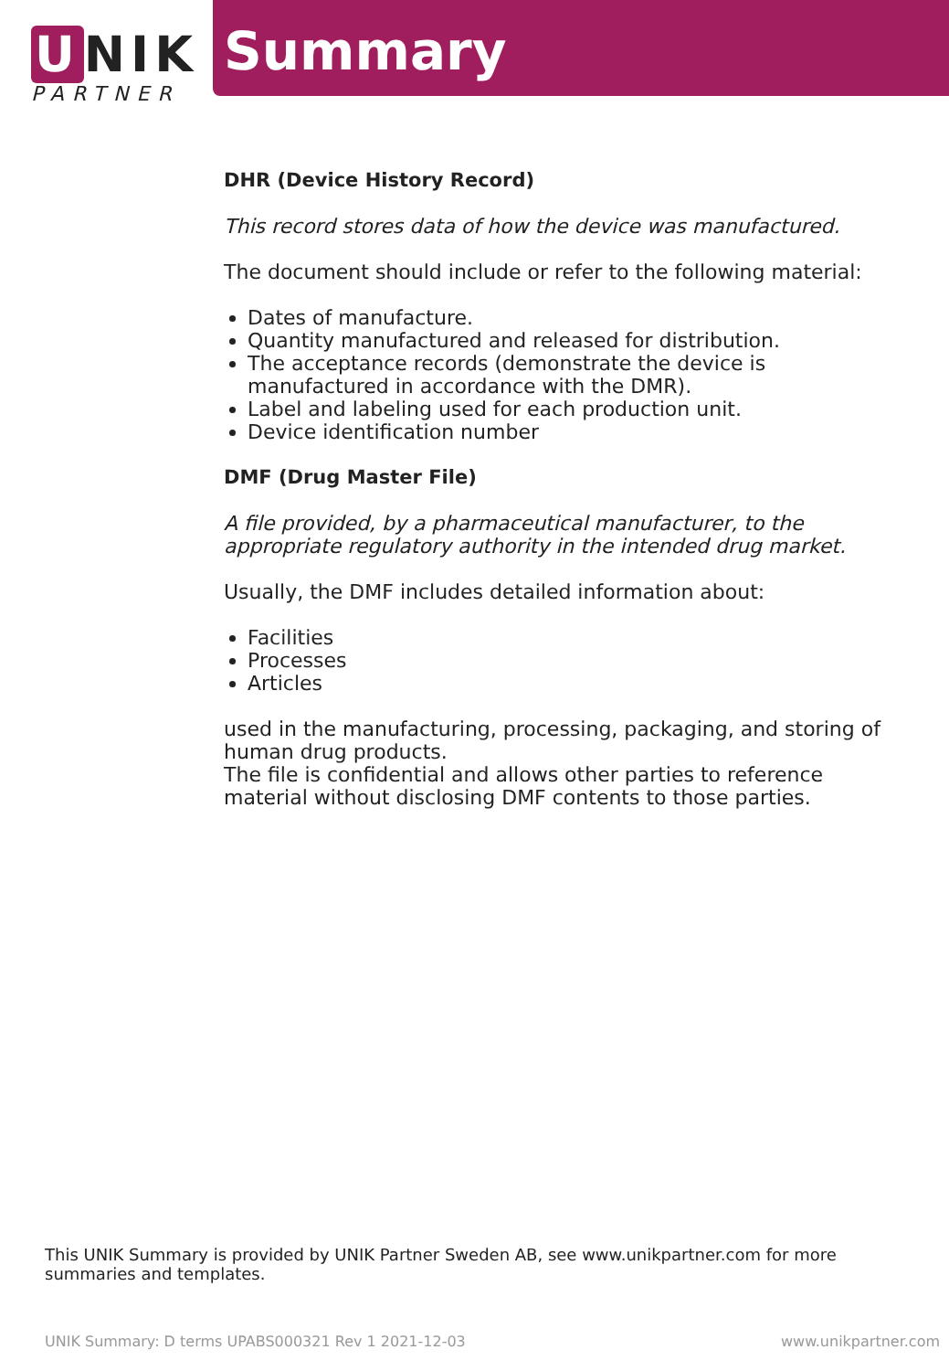U NIK
PARTNER
Summary
DHR (Device History Record)
This record stores data of how the device was manufactured.
The document should include or refer to the following material:
Dates of manufacture.
Quantity manufactured and released for distribution.
The acceptance records (demonstrate the device is manufactured in accordance with the DMR).
Label and labeling used for each production unit.
Device identification number
DMF (Drug Master File)
A file provided, by a pharmaceutical manufacturer, to the appropriate regulatory authority in the intended drug market.
Usually, the DMF includes detailed information about:
Facilities
Processes
Articles
used in the manufacturing, processing, packaging, and storing of human drug products.
The file is confidential and allows other parties to reference material without disclosing DMF contents to those parties.
This UNIK Summary is provided by UNIK Partner Sweden AB, see www.unikpartner.com for more summaries and templates.
UNIK Summary: D terms UPABS000321 Rev 1 2021-12-03 www.unikpartner.com